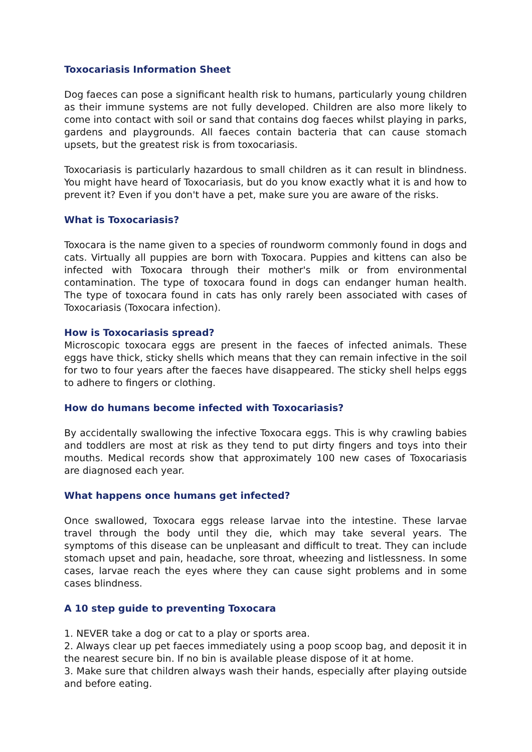Toxocariasis Information Sheet
Dog faeces can pose a significant health risk to humans, particularly young children as their immune systems are not fully developed. Children are also more likely to come into contact with soil or sand that contains dog faeces whilst playing in parks, gardens and playgrounds. All faeces contain bacteria that can cause stomach upsets, but the greatest risk is from toxocariasis.
Toxocariasis is particularly hazardous to small children as it can result in blindness. You might have heard of Toxocariasis, but do you know exactly what it is and how to prevent it? Even if you don't have a pet, make sure you are aware of the risks.
What is Toxocariasis?
Toxocara is the name given to a species of roundworm commonly found in dogs and cats. Virtually all puppies are born with Toxocara. Puppies and kittens can also be infected with Toxocara through their mother's milk or from environmental contamination. The type of toxocara found in dogs can endanger human health. The type of toxocara found in cats has only rarely been associated with cases of Toxocariasis (Toxocara infection).
How is Toxocariasis spread?
Microscopic toxocara eggs are present in the faeces of infected animals. These eggs have thick, sticky shells which means that they can remain infective in the soil for two to four years after the faeces have disappeared. The sticky shell helps eggs to adhere to fingers or clothing.
How do humans become infected with Toxocariasis?
By accidentally swallowing the infective Toxocara eggs. This is why crawling babies and toddlers are most at risk as they tend to put dirty fingers and toys into their mouths. Medical records show that approximately 100 new cases of Toxocariasis are diagnosed each year.
What happens once humans get infected?
Once swallowed, Toxocara eggs release larvae into the intestine. These larvae travel through the body until they die, which may take several years. The symptoms of this disease can be unpleasant and difficult to treat. They can include stomach upset and pain, headache, sore throat, wheezing and listlessness. In some cases, larvae reach the eyes where they can cause sight problems and in some cases blindness.
A 10 step guide to preventing Toxocara
1. NEVER take a dog or cat to a play or sports area.
2. Always clear up pet faeces immediately using a poop scoop bag, and deposit it in the nearest secure bin. If no bin is available please dispose of it at home.
3. Make sure that children always wash their hands, especially after playing outside and before eating.